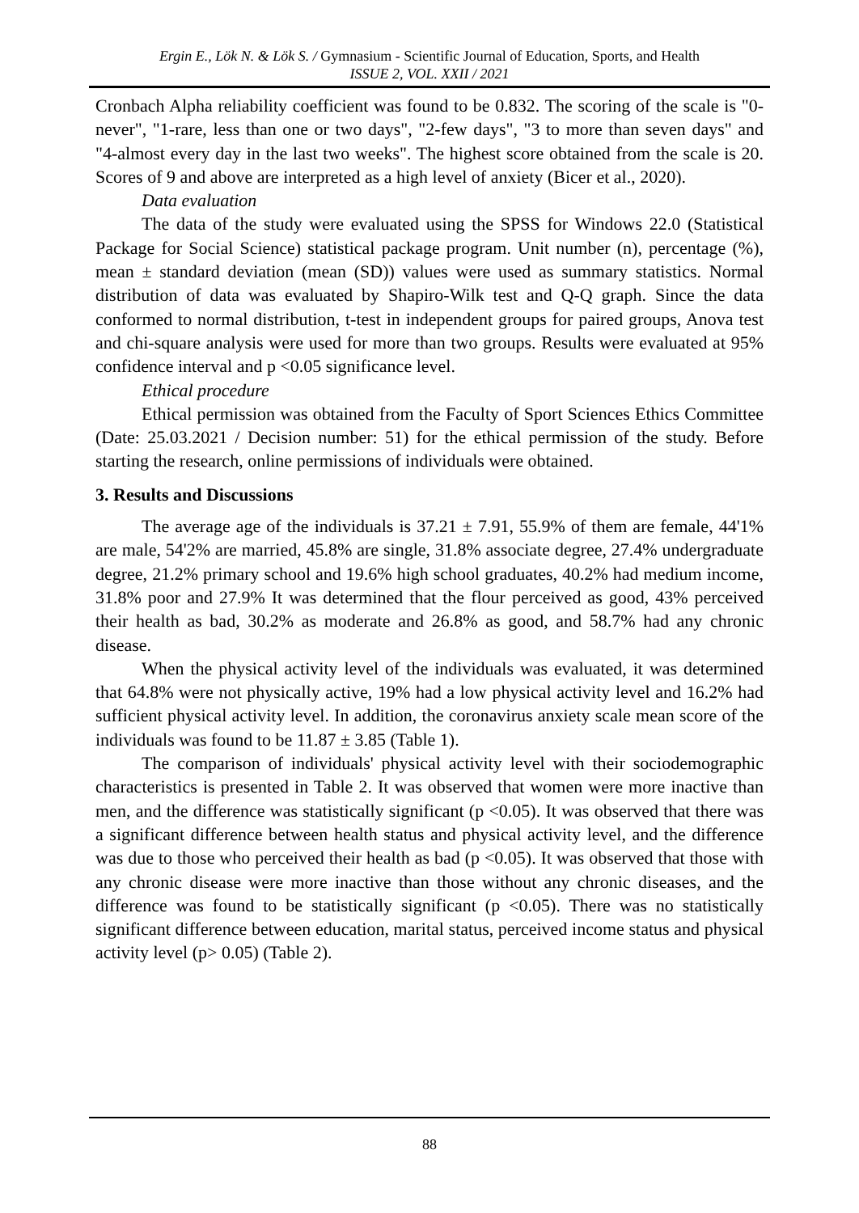Ergin E., Lök N. & Lök S. / Gymnasium - Scientific Journal of Education, Sports, and Health
ISSUE 2, VOL. XXII / 2021
Cronbach Alpha reliability coefficient was found to be 0.832. The scoring of the scale is "0-never", "1-rare, less than one or two days", "2-few days", "3 to more than seven days" and "4-almost every day in the last two weeks". The highest score obtained from the scale is 20. Scores of 9 and above are interpreted as a high level of anxiety (Bicer et al., 2020).
Data evaluation
The data of the study were evaluated using the SPSS for Windows 22.0 (Statistical Package for Social Science) statistical package program. Unit number (n), percentage (%), mean ± standard deviation (mean (SD)) values were used as summary statistics. Normal distribution of data was evaluated by Shapiro-Wilk test and Q-Q graph. Since the data conformed to normal distribution, t-test in independent groups for paired groups, Anova test and chi-square analysis were used for more than two groups. Results were evaluated at 95% confidence interval and p <0.05 significance level.
Ethical procedure
Ethical permission was obtained from the Faculty of Sport Sciences Ethics Committee (Date: 25.03.2021 / Decision number: 51) for the ethical permission of the study. Before starting the research, online permissions of individuals were obtained.
3. Results and Discussions
The average age of the individuals is 37.21 ± 7.91, 55.9% of them are female, 44'1% are male, 54'2% are married, 45.8% are single, 31.8% associate degree, 27.4% undergraduate degree, 21.2% primary school and 19.6% high school graduates, 40.2% had medium income, 31.8% poor and 27.9% It was determined that the flour perceived as good, 43% perceived their health as bad, 30.2% as moderate and 26.8% as good, and 58.7% had any chronic disease.
When the physical activity level of the individuals was evaluated, it was determined that 64.8% were not physically active, 19% had a low physical activity level and 16.2% had sufficient physical activity level. In addition, the coronavirus anxiety scale mean score of the individuals was found to be 11.87 ± 3.85 (Table 1).
The comparison of individuals' physical activity level with their sociodemographic characteristics is presented in Table 2. It was observed that women were more inactive than men, and the difference was statistically significant (p <0.05). It was observed that there was a significant difference between health status and physical activity level, and the difference was due to those who perceived their health as bad (p <0.05). It was observed that those with any chronic disease were more inactive than those without any chronic diseases, and the difference was found to be statistically significant (p <0.05). There was no statistically significant difference between education, marital status, perceived income status and physical activity level (p> 0.05) (Table 2).
88